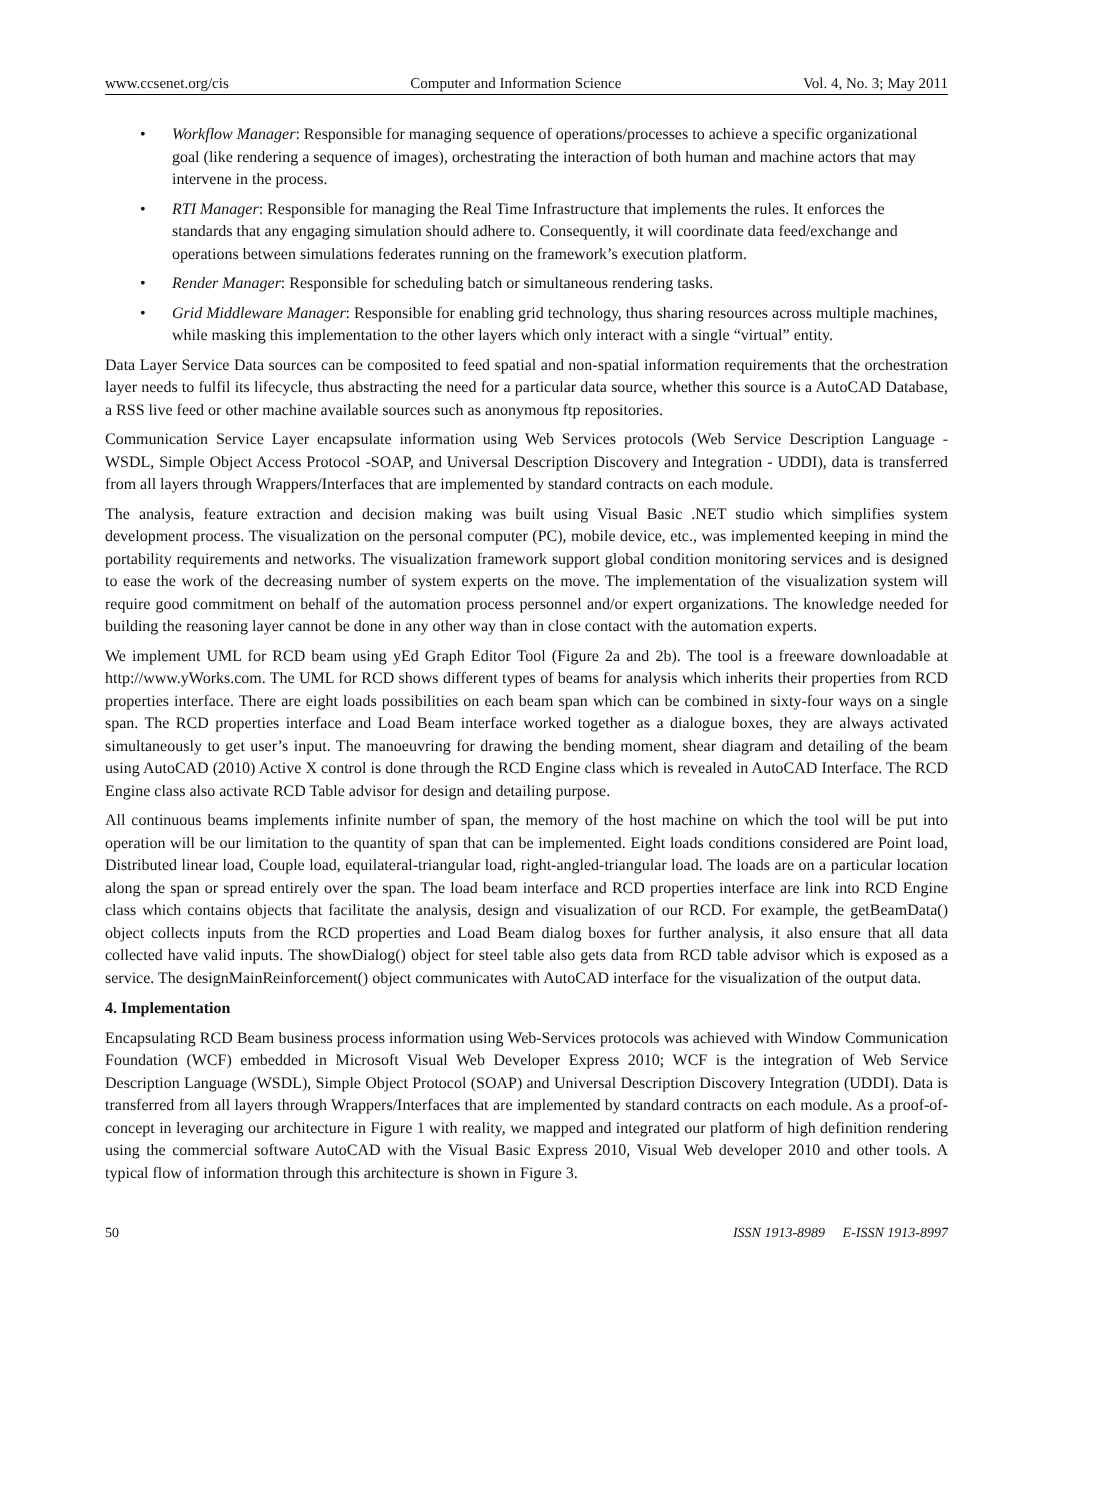www.ccsenet.org/cis Computer and Information Science Vol. 4, No. 3; May 2011
• Workflow Manager: Responsible for managing sequence of operations/processes to achieve a specific organizational goal (like rendering a sequence of images), orchestrating the interaction of both human and machine actors that may intervene in the process.
• RTI Manager: Responsible for managing the Real Time Infrastructure that implements the rules. It enforces the standards that any engaging simulation should adhere to. Consequently, it will coordinate data feed/exchange and operations between simulations federates running on the framework’s execution platform.
• Render Manager: Responsible for scheduling batch or simultaneous rendering tasks.
• Grid Middleware Manager: Responsible for enabling grid technology, thus sharing resources across multiple machines, while masking this implementation to the other layers which only interact with a single “virtual” entity.
Data Layer Service Data sources can be composited to feed spatial and non-spatial information requirements that the orchestration layer needs to fulfil its lifecycle, thus abstracting the need for a particular data source, whether this source is a AutoCAD Database, a RSS live feed or other machine available sources such as anonymous ftp repositories.
Communication Service Layer encapsulate information using Web Services protocols (Web Service Description Language - WSDL, Simple Object Access Protocol -SOAP, and Universal Description Discovery and Integration - UDDI), data is transferred from all layers through Wrappers/Interfaces that are implemented by standard contracts on each module.
The analysis, feature extraction and decision making was built using Visual Basic .NET studio which simplifies system development process. The visualization on the personal computer (PC), mobile device, etc., was implemented keeping in mind the portability requirements and networks. The visualization framework support global condition monitoring services and is designed to ease the work of the decreasing number of system experts on the move. The implementation of the visualization system will require good commitment on behalf of the automation process personnel and/or expert organizations. The knowledge needed for building the reasoning layer cannot be done in any other way than in close contact with the automation experts.
We implement UML for RCD beam using yEd Graph Editor Tool (Figure 2a and 2b). The tool is a freeware downloadable at http://www.yWorks.com. The UML for RCD shows different types of beams for analysis which inherits their properties from RCD properties interface. There are eight loads possibilities on each beam span which can be combined in sixty-four ways on a single span. The RCD properties interface and Load Beam interface worked together as a dialogue boxes, they are always activated simultaneously to get user’s input. The manoeuvring for drawing the bending moment, shear diagram and detailing of the beam using AutoCAD (2010) Active X control is done through the RCD Engine class which is revealed in AutoCAD Interface. The RCD Engine class also activate RCD Table advisor for design and detailing purpose.
All continuous beams implements infinite number of span, the memory of the host machine on which the tool will be put into operation will be our limitation to the quantity of span that can be implemented. Eight loads conditions considered are Point load, Distributed linear load, Couple load, equilateral-triangular load, right-angled-triangular load. The loads are on a particular location along the span or spread entirely over the span. The load beam interface and RCD properties interface are link into RCD Engine class which contains objects that facilitate the analysis, design and visualization of our RCD. For example, the getBeamData() object collects inputs from the RCD properties and Load Beam dialog boxes for further analysis, it also ensure that all data collected have valid inputs. The showDialog() object for steel table also gets data from RCD table advisor which is exposed as a service. The designMainReinforcement() object communicates with AutoCAD interface for the visualization of the output data.
4. Implementation
Encapsulating RCD Beam business process information using Web-Services protocols was achieved with Window Communication Foundation (WCF) embedded in Microsoft Visual Web Developer Express 2010; WCF is the integration of Web Service Description Language (WSDL), Simple Object Protocol (SOAP) and Universal Description Discovery Integration (UDDI). Data is transferred from all layers through Wrappers/Interfaces that are implemented by standard contracts on each module. As a proof-of-concept in leveraging our architecture in Figure 1 with reality, we mapped and integrated our platform of high definition rendering using the commercial software AutoCAD with the Visual Basic Express 2010, Visual Web developer 2010 and other tools. A typical flow of information through this architecture is shown in Figure 3.
50 ISSN 1913-8989 E-ISSN 1913-8997